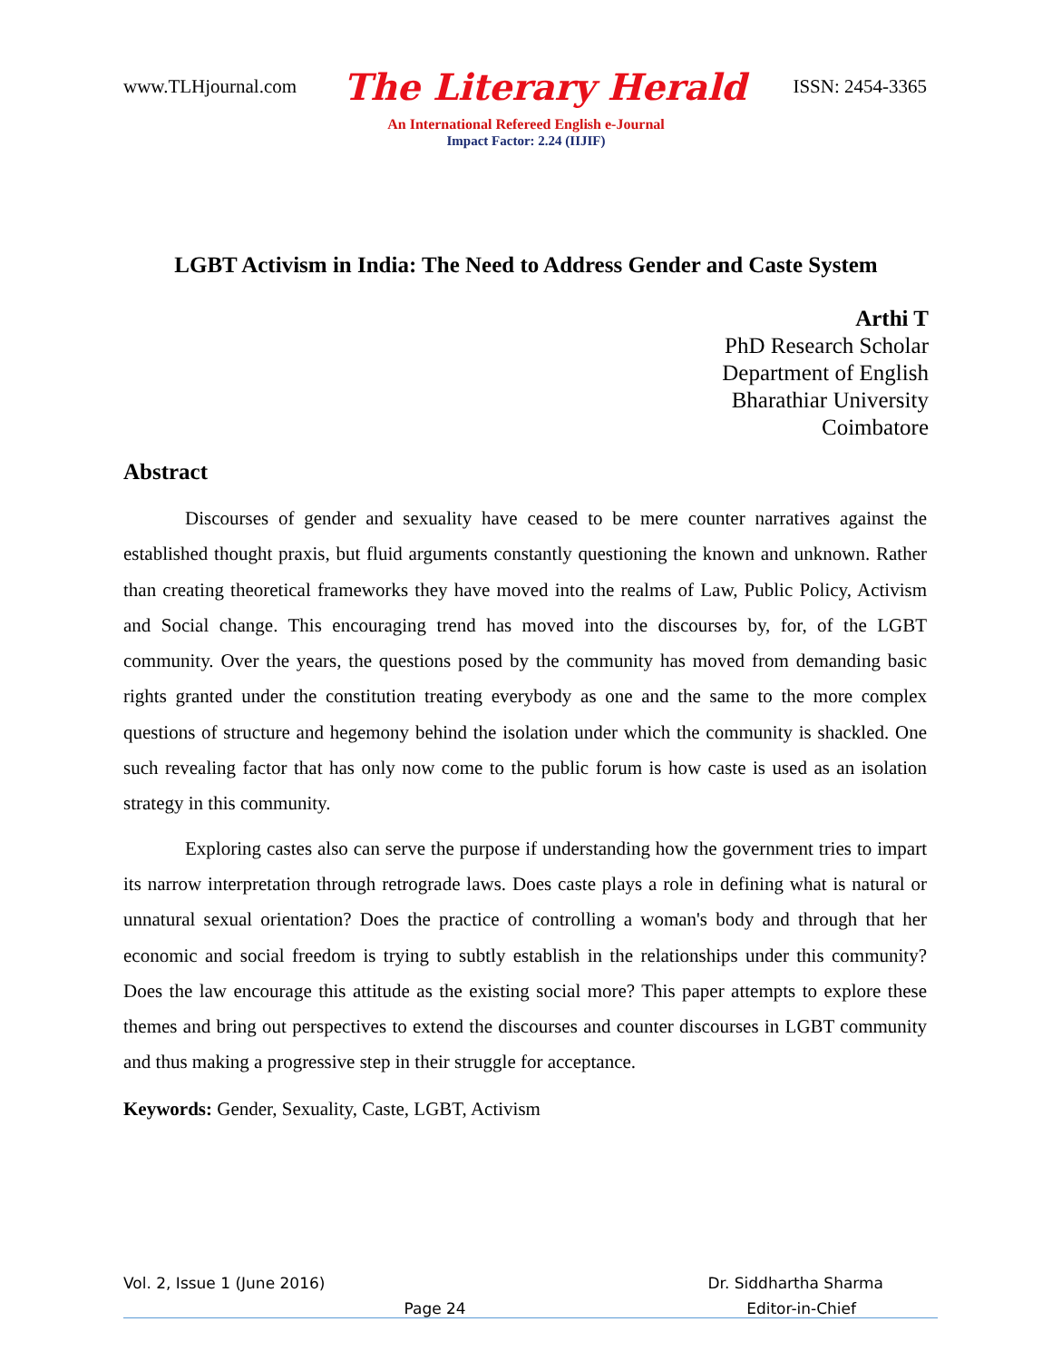www.TLHjournal.com The Literary Herald ISSN: 2454-3365
An International Refereed English e-Journal
Impact Factor: 2.24 (IIJIF)
LGBT Activism in India: The Need to Address Gender and Caste System
Arthi T
PhD Research Scholar
Department of English
Bharathiar University
Coimbatore
Abstract
Discourses of gender and sexuality have ceased to be mere counter narratives against the established thought praxis, but fluid arguments constantly questioning the known and unknown. Rather than creating theoretical frameworks they have moved into the realms of Law, Public Policy, Activism and Social change. This encouraging trend has moved into the discourses by, for, of the LGBT community. Over the years, the questions posed by the community has moved from demanding basic rights granted under the constitution treating everybody as one and the same to the more complex questions of structure and hegemony behind the isolation under which the community is shackled. One such revealing factor that has only now come to the public forum is how caste is used as an isolation strategy in this community.
Exploring castes also can serve the purpose if understanding how the government tries to impart its narrow interpretation through retrograde laws. Does caste plays a role in defining what is natural or unnatural sexual orientation? Does the practice of controlling a woman's body and through that her economic and social freedom is trying to subtly establish in the relationships under this community? Does the law encourage this attitude as the existing social more? This paper attempts to explore these themes and bring out perspectives to extend the discourses and counter discourses in LGBT community and thus making a progressive step in their struggle for acceptance.
Keywords: Gender, Sexuality, Caste, LGBT, Activism
Vol. 2, Issue 1 (June 2016) Dr. Siddhartha Sharma
Page 24 Editor-in-Chief